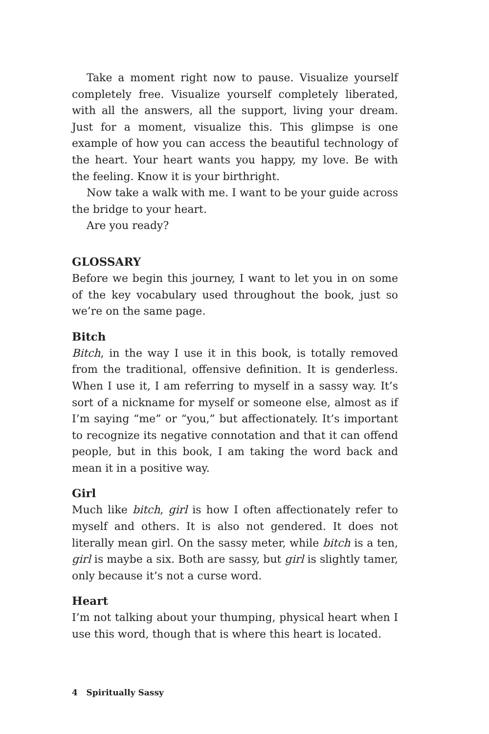Take a moment right now to pause. Visualize yourself completely free. Visualize yourself completely liberated, with all the answers, all the support, living your dream. Just for a moment, visualize this. This glimpse is one example of how you can access the beautiful technology of the heart. Your heart wants you happy, my love. Be with the feeling. Know it is your birthright.
Now take a walk with me. I want to be your guide across the bridge to your heart.
Are you ready?
GLOSSARY
Before we begin this journey, I want to let you in on some of the key vocabulary used throughout the book, just so we’re on the same page.
Bitch
Bitch, in the way I use it in this book, is totally removed from the traditional, offensive definition. It is genderless. When I use it, I am referring to myself in a sassy way. It’s sort of a nickname for myself or someone else, almost as if I’m saying “me” or “you,” but affectionately. It’s important to recognize its negative connotation and that it can offend people, but in this book, I am taking the word back and mean it in a positive way.
Girl
Much like bitch, girl is how I often affectionately refer to myself and others. It is also not gendered. It does not literally mean girl. On the sassy meter, while bitch is a ten, girl is maybe a six. Both are sassy, but girl is slightly tamer, only because it’s not a curse word.
Heart
I’m not talking about your thumping, physical heart when I use this word, though that is where this heart is located.
4 Spiritually Sassy